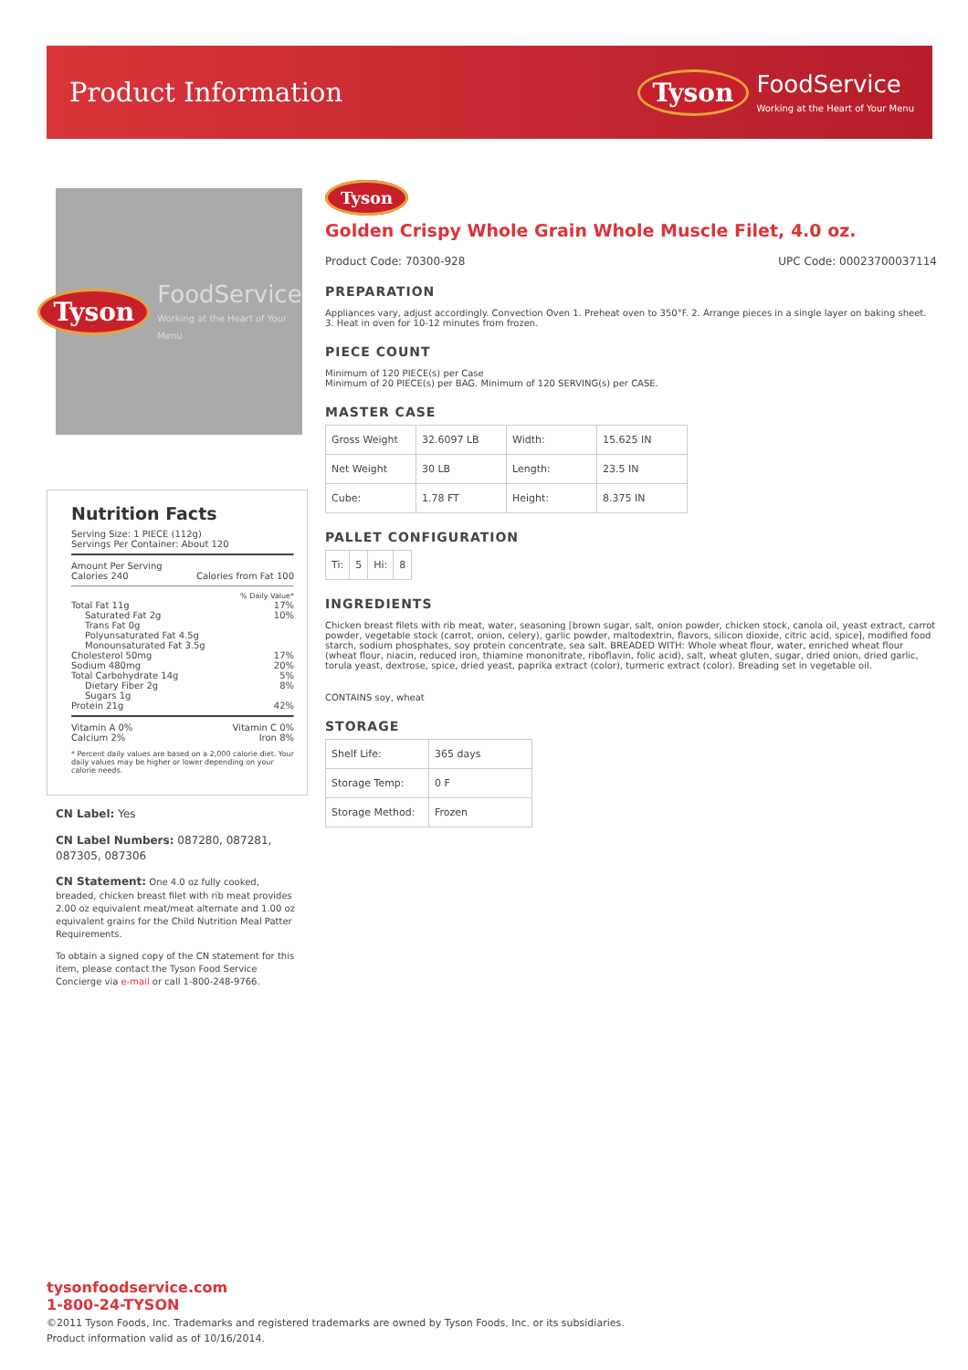Product Information
Tyson FoodService
Working at the Heart of Your Menu
Tyson FoodService
Working at the Heart of Your Menu
Nutrition Facts
Serving Size: 1 PIECE (112g)
Servings Per Container: About 120
Amount Per Serving
Calories 240 Calories from Fat 100
% Daily Value*
Total Fat 11g 17%
Saturated Fat 2g 10%
Trans Fat 0g
Polyunsaturated Fat 4.5g
Monounsaturated Fat 3.5g
Cholesterol 50mg 17%
Sodium 480mg 20%
Total Carbohydrate 14g 5%
Dietary Fiber 2g 8%
Sugars 1g
Protein 21g 42%
Vitamin A 0% Vitamin C 0%
Calcium 2% Iron 8%
* Percent daily values are based on a 2,000 calorie diet. Your daily values may be higher or lower depending on your calorie needs.
CN Label: Yes
CN Label Numbers: 087280, 087281, 087305, 087306
CN Statement: One 4.0 oz fully cooked, breaded, chicken breast filet with rib meat provides 2.00 oz equivalent meat/meat alternate and 1.00 oz equivalent grains for the Child Nutrition Meal Patter Requirements.
To obtain a signed copy of the CN statement for this item, please contact the Tyson Food Service Concierge via e-mail or call 1-800-248-9766.
Tyson
Golden Crispy Whole Grain Whole Muscle Filet, 4.0 oz.
Product Code: 70300-928 UPC Code: 00023700037114
PREPARATION
Appliances vary, adjust accordingly. Convection Oven 1. Preheat oven to 350°F. 2. Arrange pieces in a single layer on baking sheet. 3. Heat in oven for 10-12 minutes from frozen.
PIECE COUNT
Minimum of 120 PIECE(s) per Case
Minimum of 20 PIECE(s) per BAG. Minimum of 120 SERVING(s) per CASE.
MASTER CASE
| Gross Weight | 32.6097 LB | Width: | 15.625 IN |
| Net Weight | 30 LB | Length: | 23.5 IN |
| Cube: | 1.78 FT | Height: | 8.375 IN |
PALLET CONFIGURATION
| Ti: | 5 | Hi: | 8 |
INGREDIENTS
Chicken breast filets with rib meat, water, seasoning [brown sugar, salt, onion powder, chicken stock, canola oil, yeast extract, carrot powder, vegetable stock (carrot, onion, celery), garlic powder, maltodextrin, flavors, silicon dioxide, citric acid, spice], modified food starch, sodium phosphates, soy protein concentrate, sea salt. BREADED WITH: Whole wheat flour, water, enriched wheat flour (wheat flour, niacin, reduced iron, thiamine mononitrate, riboflavin, folic acid), salt, wheat gluten, sugar, dried onion, dried garlic, torula yeast, dextrose, spice, dried yeast, paprika extract (color), turmeric extract (color). Breading set in vegetable oil.
CONTAINS soy, wheat
STORAGE
| Shelf Life: | 365 days |
| Storage Temp: | 0 F |
| Storage Method: | Frozen |
tysonfoodservice.com
1-800-24-TYSON
©2011 Tyson Foods, Inc. Trademarks and registered trademarks are owned by Tyson Foods, Inc. or its subsidiaries.
Product information valid as of 10/16/2014.